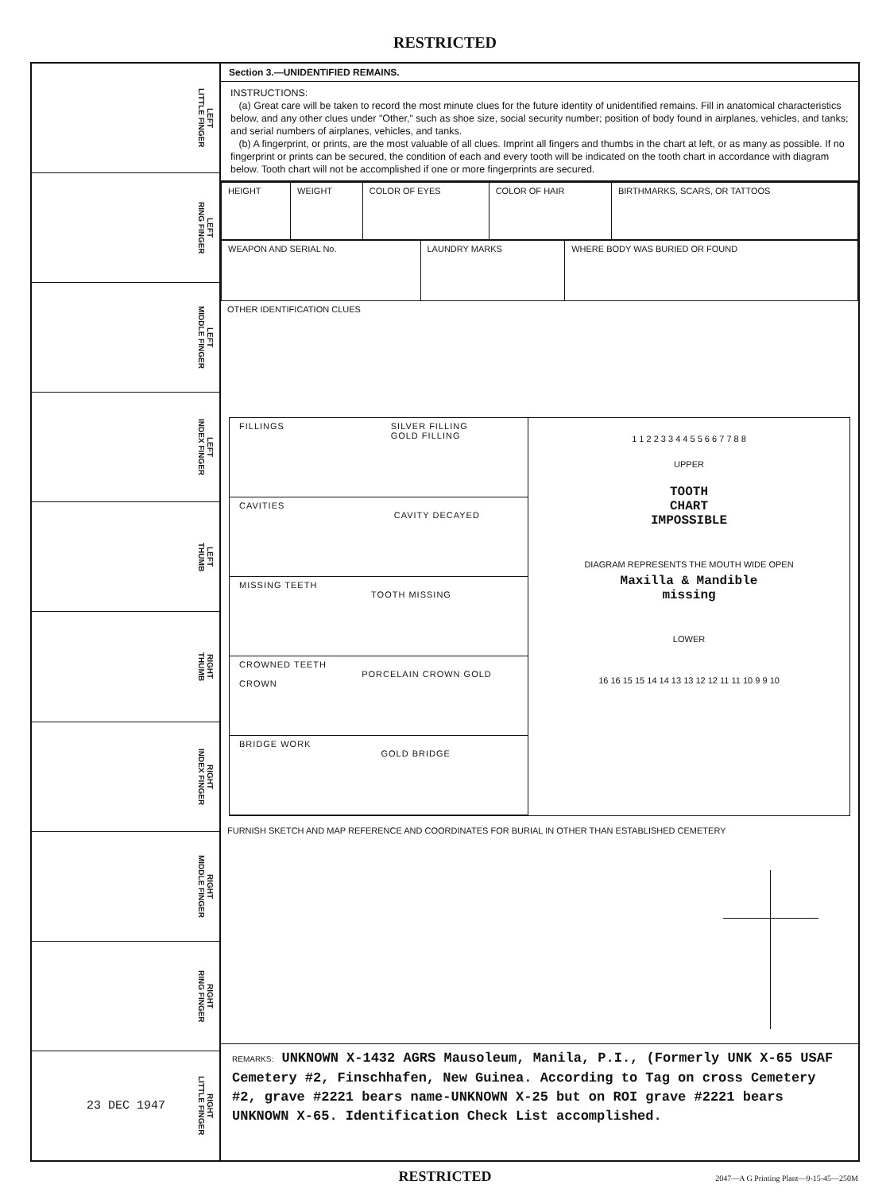RESTRICTED
LEFT
LITTLE FINGER
LEFT
RING FINGER
LEFT
MIDDLE FINGER
LEFT
INDEX FINGER
LEFT
THUMB
RIGHT
THUMB
RIGHT
INDEX FINGER
RIGHT
MIDDLE FINGER
RIGHT
RING FINGER
23 DEC 1947 RIGHT
LITTLE FINGER
Section 3.—UNIDENTIFIED REMAINS.
INSTRUCTIONS:
(a) Great care will be taken to record the most minute clues for the future identity of unidentified remains. Fill in anatomical characteristics below, and any other clues under "Other," such as shoe size, social security number; position of body found in airplanes, vehicles, and tanks; and serial numbers of airplanes, vehicles, and tanks.
(b) A fingerprint, or prints, are the most valuable of all clues. Imprint all fingers and thumbs in the chart at left, or as many as possible. If no fingerprint or prints can be secured, the condition of each and every tooth will be indicated on the tooth chart in accordance with diagram below. Tooth chart will not be accomplished if one or more fingerprints are secured.
| HEIGHT | WEIGHT | COLOR OF EYES | COLOR OF HAIR | BIRTHMARKS, SCARS, OR TATTOOS |
| WEAPON AND SERIAL No. | LAUNDRY MARKS | WHERE BODY WAS BURIED OR FOUND |
OTHER IDENTIFICATION CLUES
FILLINGS SILVER FILLING
GOLD FILLING
CAVITIES
CAVITY DECAYED
MISSING TEETH
TOOTH MISSING
CROWNED TEETH
PORCELAIN CROWN GOLD CROWN
BRIDGE WORK
GOLD BRIDGE
1 1 2 2 3 3 4 4 5 5 6 6 7 7 8 8
UPPER
TOOTH
CHART
IMPOSSIBLE
DIAGRAM REPRESENTS THE MOUTH WIDE OPEN
Maxilla & Mandible
missing
LOWER
16 16 15 15 14 14 13 13 12 12 11 11 10 9 9 10
FURNISH SKETCH AND MAP REFERENCE AND COORDINATES FOR BURIAL IN OTHER THAN ESTABLISHED CEMETERY
REMARKS: UNKNOWN X-1432 AGRS Mausoleum, Manila, P.I., (Formerly UNK X-65 USAF Cemetery #2, Finschhafen, New Guinea. According to Tag on cross Cemetery #2, grave #2221 bears name-UNKNOWN X-25 but on ROI grave #2221 bears UNKNOWN X-65. Identification Check List accomplished.
RESTRICTED
2047—A G Printing Plant—9-15-45—250M